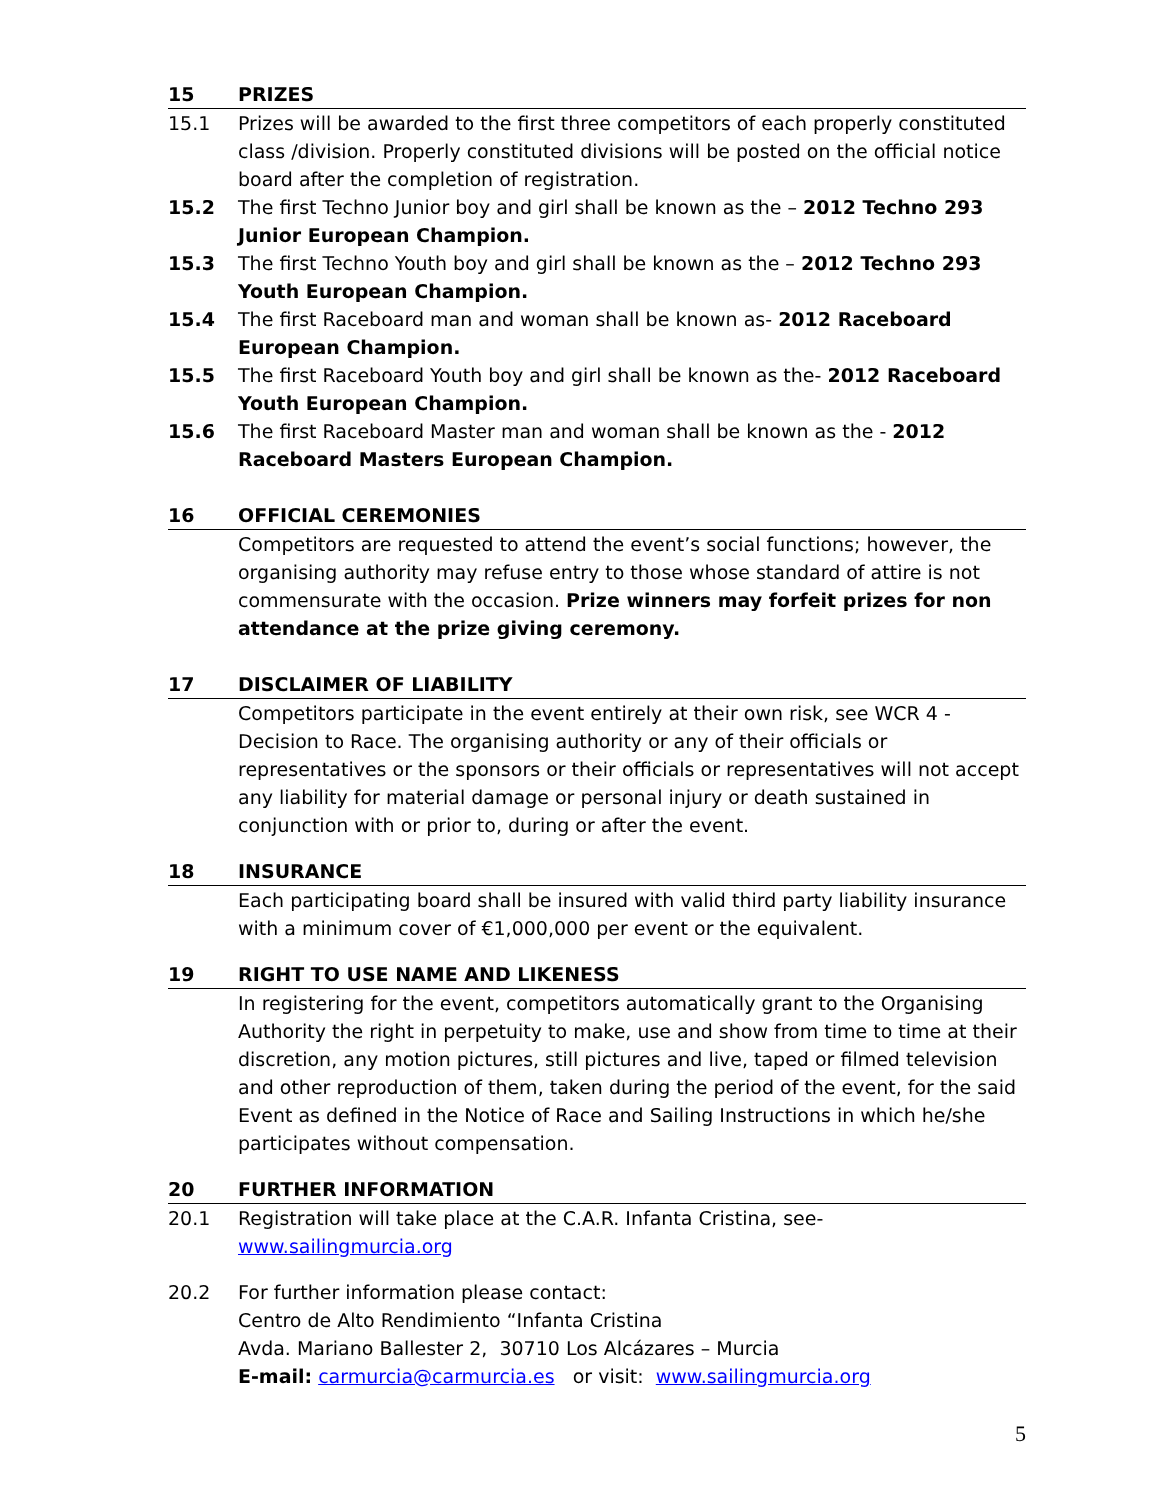15 PRIZES
15.1 Prizes will be awarded to the first three competitors of each properly constituted class /division. Properly constituted divisions will be posted on the official notice board after the completion of registration.
15.2 The first Techno Junior boy and girl shall be known as the – 2012 Techno 293 Junior European Champion.
15.3 The first Techno Youth boy and girl shall be known as the – 2012 Techno 293 Youth European Champion.
15.4 The first Raceboard man and woman shall be known as- 2012 Raceboard European Champion.
15.5 The first Raceboard Youth boy and girl shall be known as the- 2012 Raceboard Youth European Champion.
15.6 The first Raceboard Master man and woman shall be known as the - 2012 Raceboard Masters European Champion.
16 OFFICIAL CEREMONIES
Competitors are requested to attend the event’s social functions; however, the organising authority may refuse entry to those whose standard of attire is not commensurate with the occasion. Prize winners may forfeit prizes for non attendance at the prize giving ceremony.
17 DISCLAIMER OF LIABILITY
Competitors participate in the event entirely at their own risk, see WCR 4 - Decision to Race. The organising authority or any of their officials or representatives or the sponsors or their officials or representatives will not accept any liability for material damage or personal injury or death sustained in conjunction with or prior to, during or after the event.
18 INSURANCE
Each participating board shall be insured with valid third party liability insurance with a minimum cover of €1,000,000 per event or the equivalent.
19 RIGHT TO USE NAME AND LIKENESS
In registering for the event, competitors automatically grant to the Organising Authority the right in perpetuity to make, use and show from time to time at their discretion, any motion pictures, still pictures and live, taped or filmed television and other reproduction of them, taken during the period of the event, for the said Event as defined in the Notice of Race and Sailing Instructions in which he/she participates without compensation.
20 FURTHER INFORMATION
20.1 Registration will take place at the C.A.R. Infanta Cristina, see- www.sailingmurcia.org
20.2 For further information please contact:
Centro de Alto Rendimiento “Infanta Cristina
Avda. Mariano Ballester 2, 30710 Los Alcázares – Murcia
E-mail: carmurcia@carmurcia.es or visit: www.sailingmurcia.org
5